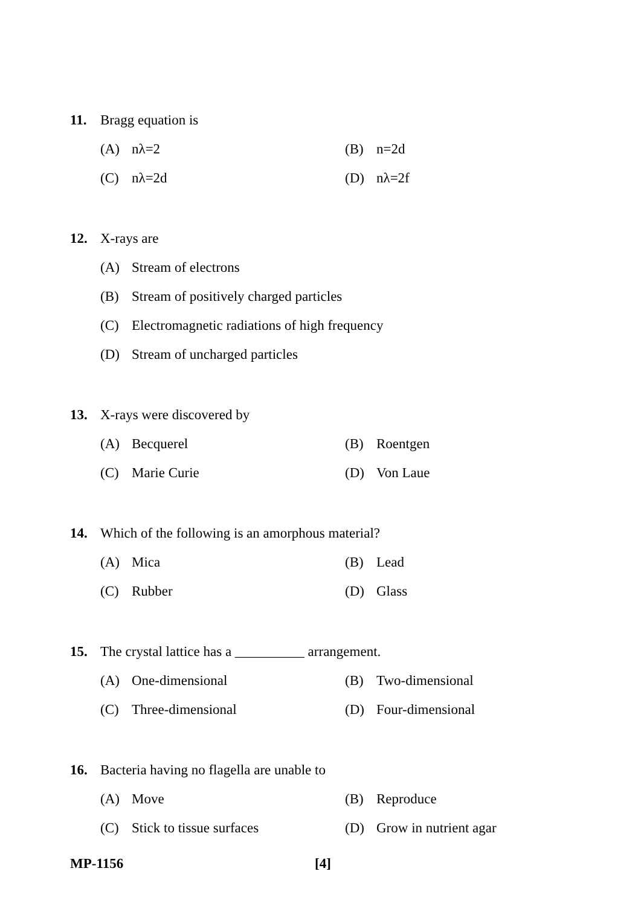11. Bragg equation is
(A) nλ=2 (B) n=2d
(C) nλ=2d (D) nλ=2f
12. X-rays are
(A) Stream of electrons
(B) Stream of positively charged particles
(C) Electromagnetic radiations of high frequency
(D) Stream of uncharged particles
13. X-rays were discovered by
(A) Becquerel (B) Roentgen
(C) Marie Curie (D) Von Laue
14. Which of the following is an amorphous material?
(A) Mica (B) Lead
(C) Rubber (D) Glass
15. The crystal lattice has a __________ arrangement.
(A) One-dimensional (B) Two-dimensional
(C) Three-dimensional (D) Four-dimensional
16. Bacteria having no flagella are unable to
(A) Move (B) Reproduce
(C) Stick to tissue surfaces (D) Grow in nutrient agar
MP-1156 [4]